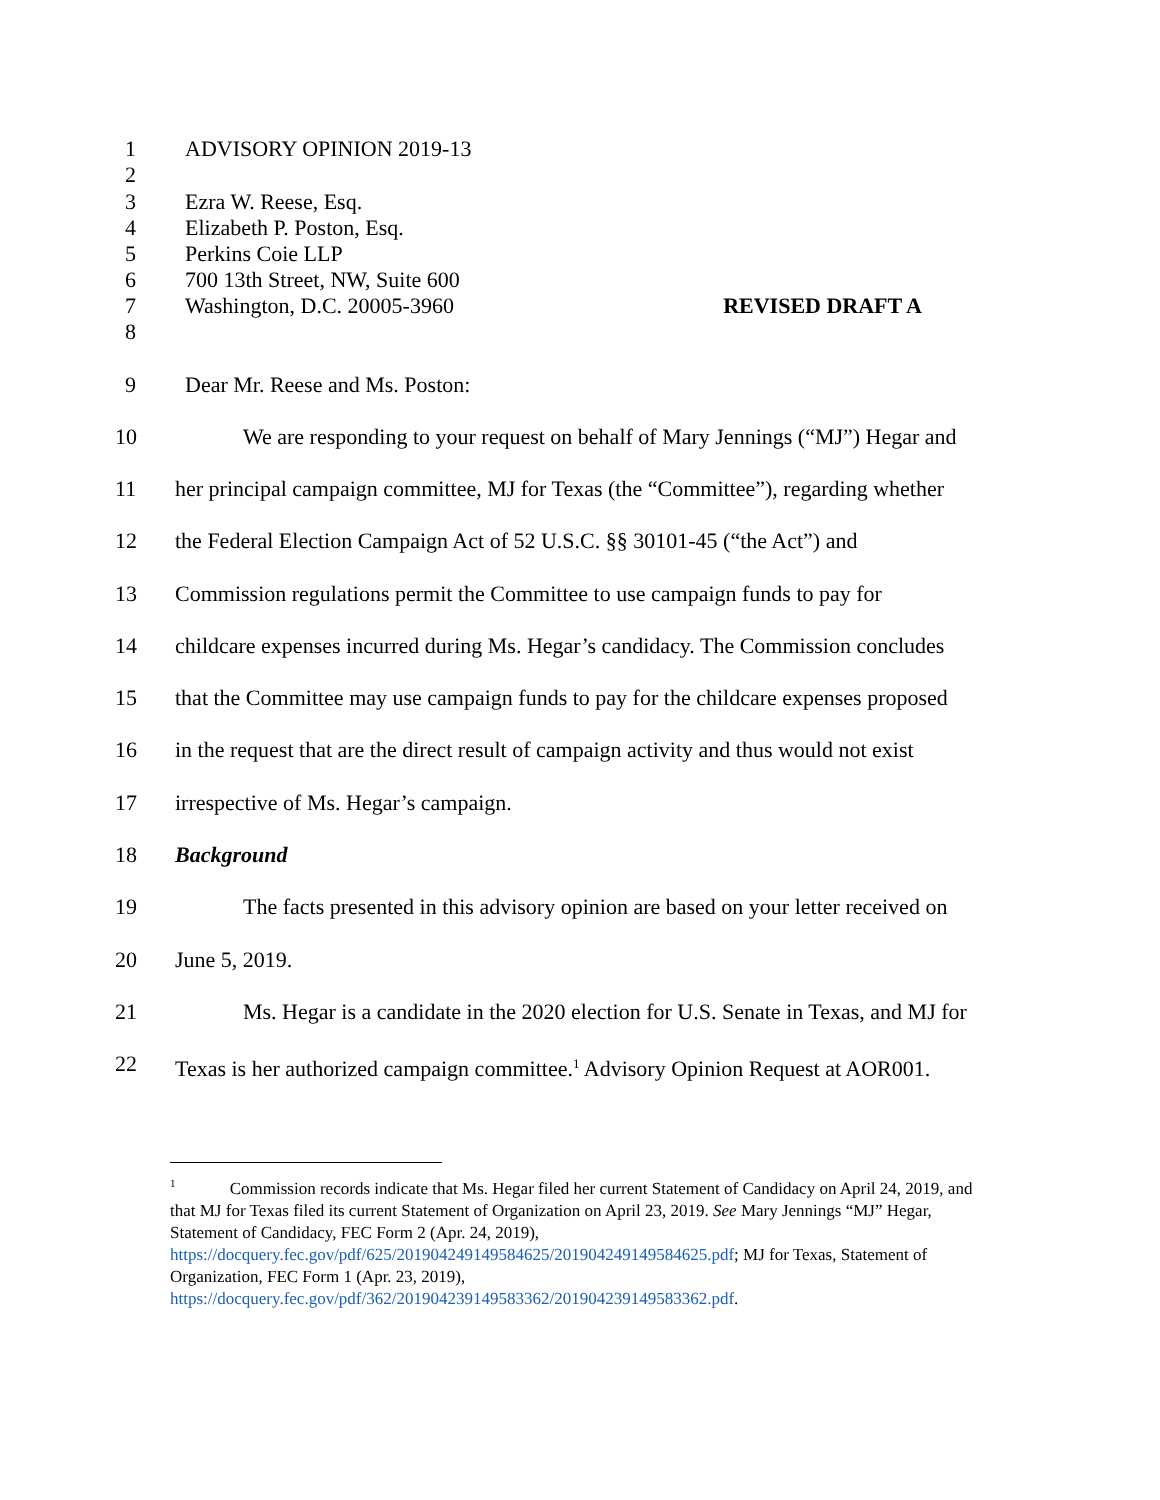1 ADVISORY OPINION 2019-13
2
3 Ezra W. Reese, Esq.
4 Elizabeth P. Poston, Esq.
5 Perkins Coie LLP
6 700 13th Street, NW, Suite 600
7 Washington, D.C. 20005-3960 REVISED DRAFT A
8
9 Dear Mr. Reese and Ms. Poston:
10 We are responding to your request on behalf of Mary Jennings (“MJ”) Hegar and
11 her principal campaign committee, MJ for Texas (the “Committee”), regarding whether
12 the Federal Election Campaign Act of 52 U.S.C. §§ 30101-45 (“the Act”) and
13 Commission regulations permit the Committee to use campaign funds to pay for
14 childcare expenses incurred during Ms. Hegar’s candidacy. The Commission concludes
15 that the Committee may use campaign funds to pay for the childcare expenses proposed
16 in the request that are the direct result of campaign activity and thus would not exist
17 irrespective of Ms. Hegar’s campaign.
18 Background
19 The facts presented in this advisory opinion are based on your letter received on
20 June 5, 2019.
21 Ms. Hegar is a candidate in the 2020 election for U.S. Senate in Texas, and MJ for
22 Texas is her authorized campaign committee.<sup>1</sup> Advisory Opinion Request at AOR001.
<sup>1</sup> Commission records indicate that Ms. Hegar filed her current Statement of Candidacy on April 24, 2019, and that MJ for Texas filed its current Statement of Organization on April 23, 2019. See Mary Jennings “MJ” Hegar, Statement of Candidacy, FEC Form 2 (Apr. 24, 2019),
https://docquery.fec.gov/pdf/625/201904249149584625/201904249149584625.pdf; MJ for Texas, Statement of Organization, FEC Form 1 (Apr. 23, 2019),
https://docquery.fec.gov/pdf/362/201904239149583362/201904239149583362.pdf.